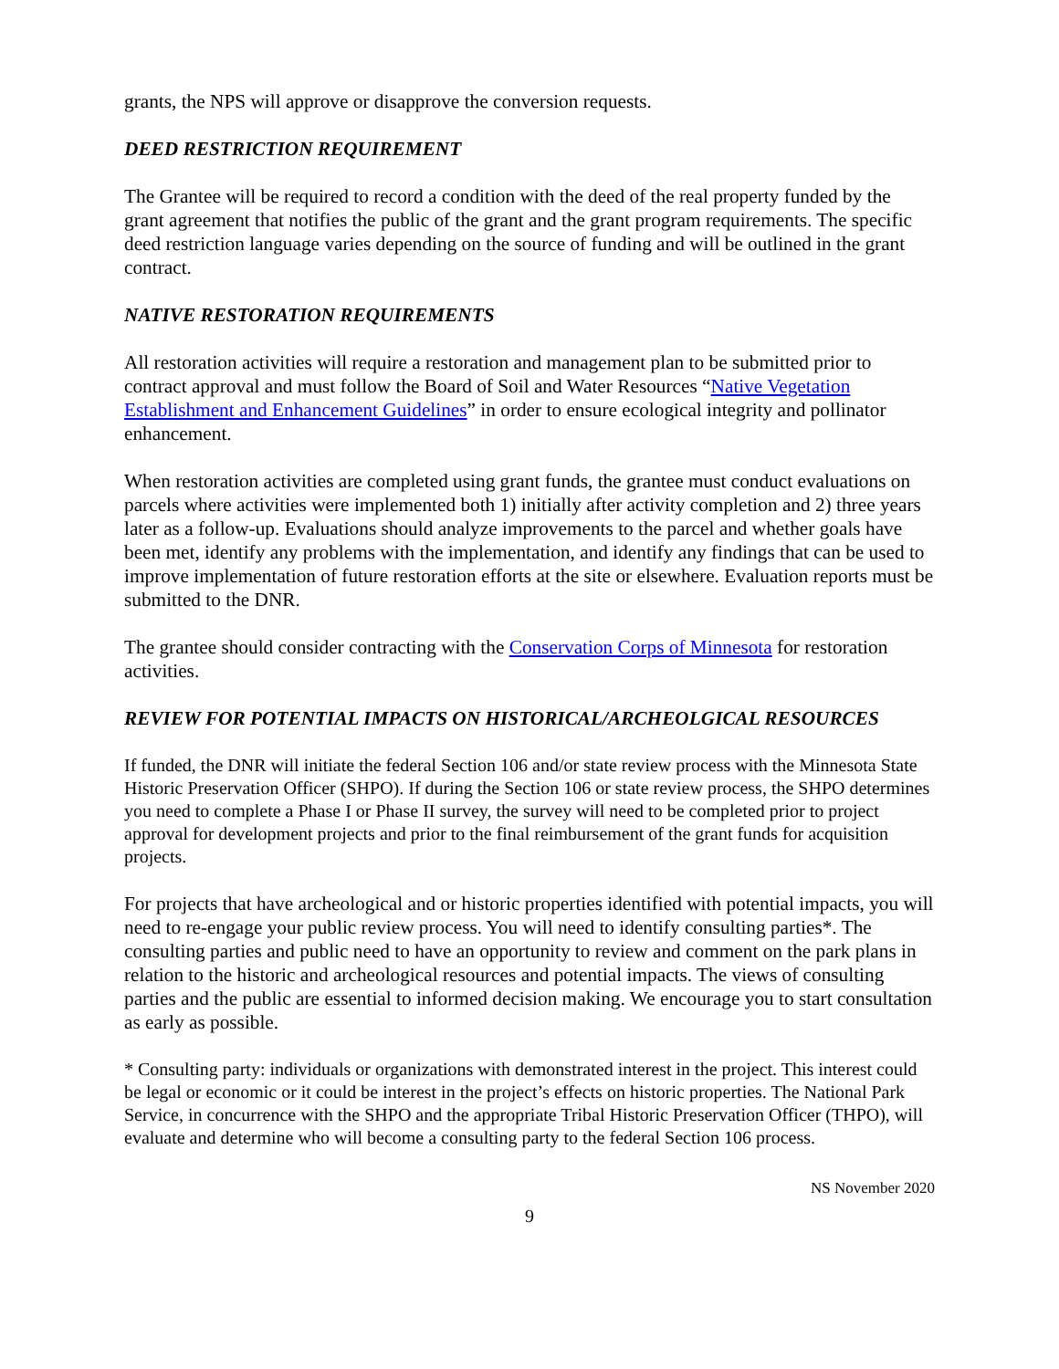grants, the NPS will approve or disapprove the conversion requests.
DEED RESTRICTION REQUIREMENT
The Grantee will be required to record a condition with the deed of the real property funded by the grant agreement that notifies the public of the grant and the grant program requirements. The specific deed restriction language varies depending on the source of funding and will be outlined in the grant contract.
NATIVE RESTORATION REQUIREMENTS
All restoration activities will require a restoration and management plan to be submitted prior to contract approval and must follow the Board of Soil and Water Resources “Native Vegetation Establishment and Enhancement Guidelines” in order to ensure ecological integrity and pollinator enhancement.
When restoration activities are completed using grant funds, the grantee must conduct evaluations on parcels where activities were implemented both 1) initially after activity completion and 2) three years later as a follow-up. Evaluations should analyze improvements to the parcel and whether goals have been met, identify any problems with the implementation, and identify any findings that can be used to improve implementation of future restoration efforts at the site or elsewhere. Evaluation reports must be submitted to the DNR.
The grantee should consider contracting with the Conservation Corps of Minnesota for restoration activities.
REVIEW FOR POTENTIAL IMPACTS ON HISTORICAL/ARCHEOLGICAL RESOURCES
If funded, the DNR will initiate the federal Section 106 and/or state review process with the Minnesota State Historic Preservation Officer (SHPO). If during the Section 106 or state review process, the SHPO determines you need to complete a Phase I or Phase II survey, the survey will need to be completed prior to project approval for development projects and prior to the final reimbursement of the grant funds for acquisition projects.
For projects that have archeological and or historic properties identified with potential impacts, you will need to re-engage your public review process. You will need to identify consulting parties*. The consulting parties and public need to have an opportunity to review and comment on the park plans in relation to the historic and archeological resources and potential impacts. The views of consulting parties and the public are essential to informed decision making. We encourage you to start consultation as early as possible.
* Consulting party: individuals or organizations with demonstrated interest in the project. This interest could be legal or economic or it could be interest in the project’s effects on historic properties. The National Park Service, in concurrence with the SHPO and the appropriate Tribal Historic Preservation Officer (THPO), will evaluate and determine who will become a consulting party to the federal Section 106 process.
NS November 2020
9